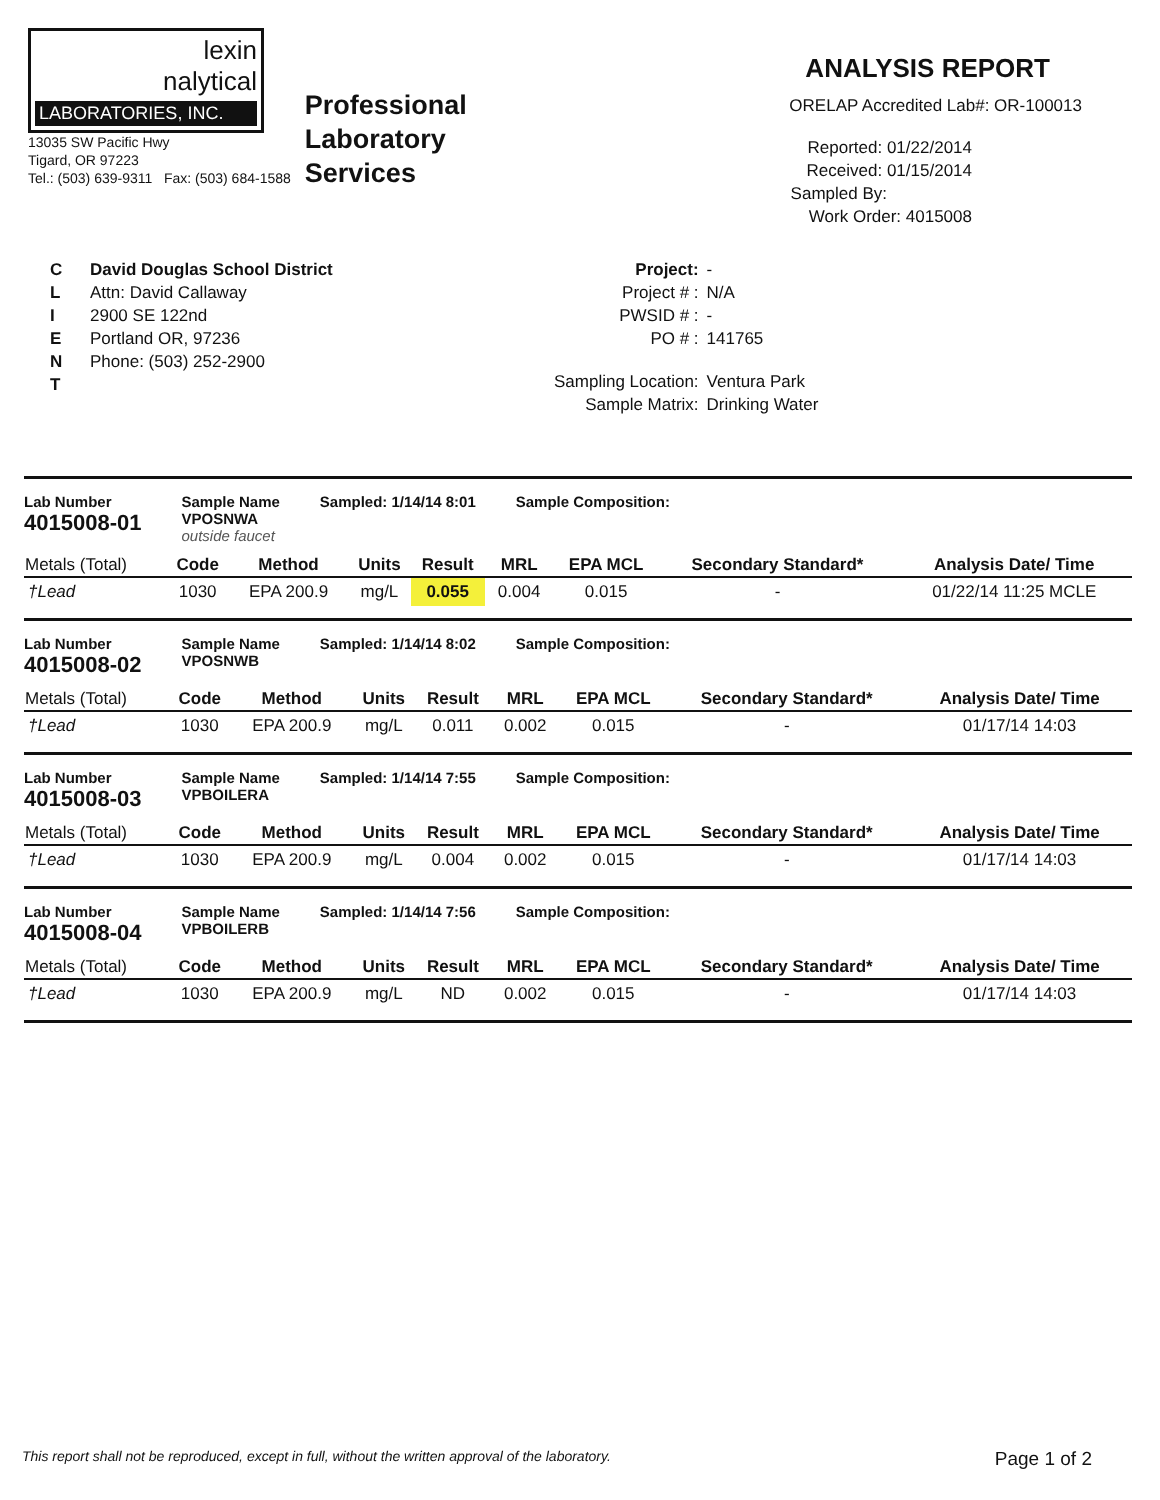lexin
nalytical
LABORATORIES, INC.
13035 SW Pacific Hwy
Tigard, OR 97223
Tel.: (503) 639-9311 Fax: (503) 684-1588
Professional
Laboratory
Services
ANALYSIS REPORT
ORELAP Accredited Lab#: OR-100013
Reported: 01/22/2014
Received: 01/15/2014
Sampled By:
Work Order: 4015008
C
L
I
E
N
T
David Douglas School District
Attn: David Callaway
2900 SE 122nd
Portland OR, 97236
Phone: (503) 252-2900
| Project: | - |
| Project # : | N/A |
| PWSID # : | - |
| PO # : | 141765 |
| Sampling Location: | Ventura Park |
| Sample Matrix: | Drinking Water |
Lab Number
4015008-01
Sample Name
VPOSNWA
outside faucet
Sampled: 1/14/14 8:01 Sample Composition:
| Metals (Total) | Code | Method | Units | Result | MRL | EPA MCL | Secondary Standard* | Analysis Date/ Time |
| --- | --- | --- | --- | --- | --- | --- | --- | --- |
| †Lead | 1030 | EPA 200.9 | mg/L | 0.055 | 0.004 | 0.015 | - | 01/22/14 11:25 MCLE |
Lab Number
4015008-02
Sample Name
VPOSNWB
Sampled: 1/14/14 8:02 Sample Composition:
| Metals (Total) | Code | Method | Units | Result | MRL | EPA MCL | Secondary Standard* | Analysis Date/ Time |
| --- | --- | --- | --- | --- | --- | --- | --- | --- |
| †Lead | 1030 | EPA 200.9 | mg/L | 0.011 | 0.002 | 0.015 | - | 01/17/14 14:03 |
Lab Number
4015008-03
Sample Name
VPBOILERA
Sampled: 1/14/14 7:55 Sample Composition:
| Metals (Total) | Code | Method | Units | Result | MRL | EPA MCL | Secondary Standard* | Analysis Date/ Time |
| --- | --- | --- | --- | --- | --- | --- | --- | --- |
| †Lead | 1030 | EPA 200.9 | mg/L | 0.004 | 0.002 | 0.015 | - | 01/17/14 14:03 |
Lab Number
4015008-04
Sample Name
VPBOILERB
Sampled: 1/14/14 7:56 Sample Composition:
| Metals (Total) | Code | Method | Units | Result | MRL | EPA MCL | Secondary Standard* | Analysis Date/ Time |
| --- | --- | --- | --- | --- | --- | --- | --- | --- |
| †Lead | 1030 | EPA 200.9 | mg/L | ND | 0.002 | 0.015 | - | 01/17/14 14:03 |
This report shall not be reproduced, except in full, without the written approval of the laboratory. Page 1 of 2